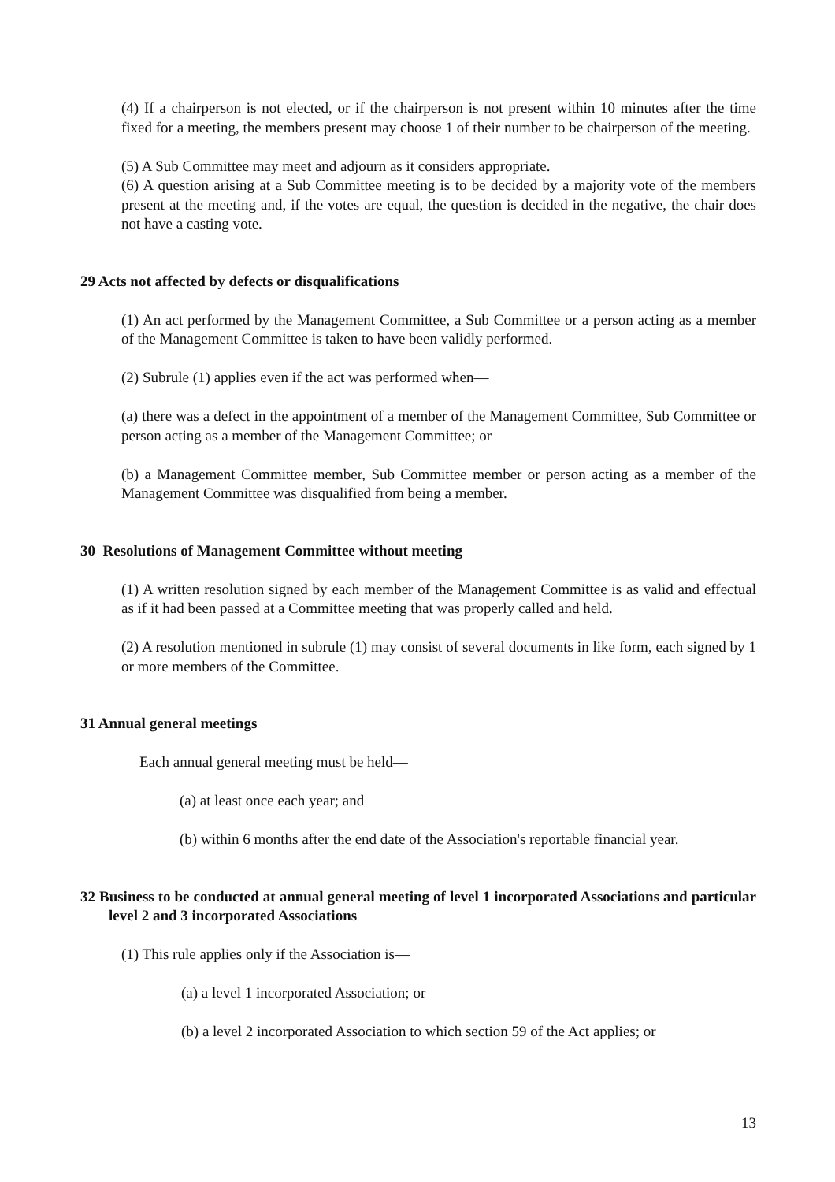(4) If a chairperson is not elected, or if the chairperson is not present within 10 minutes after the time fixed for a meeting, the members present may choose 1 of their number to be chairperson of the meeting.
(5) A Sub Committee may meet and adjourn as it considers appropriate.
(6) A question arising at a Sub Committee meeting is to be decided by a majority vote of the members present at the meeting and, if the votes are equal, the question is decided in the negative, the chair does not have a casting vote.
29 Acts not affected by defects or disqualifications
(1) An act performed by the Management Committee, a Sub Committee or a person acting as a member of the Management Committee is taken to have been validly performed.
(2) Subrule (1) applies even if the act was performed when—
(a) there was a defect in the appointment of a member of the Management Committee, Sub Committee or person acting as a member of the Management Committee; or
(b) a Management Committee member, Sub Committee member or person acting as a member of the Management Committee was disqualified from being a member.
30 Resolutions of Management Committee without meeting
(1) A written resolution signed by each member of the Management Committee is as valid and effectual as if it had been passed at a Committee meeting that was properly called and held.
(2) A resolution mentioned in subrule (1) may consist of several documents in like form, each signed by 1 or more members of the Committee.
31 Annual general meetings
Each annual general meeting must be held—
(a) at least once each year; and
(b) within 6 months after the end date of the Association's reportable financial year.
32 Business to be conducted at annual general meeting of level 1 incorporated Associations and particular level 2 and 3 incorporated Associations
(1) This rule applies only if the Association is—
(a) a level 1 incorporated Association; or
(b) a level 2 incorporated Association to which section 59 of the Act applies; or
13